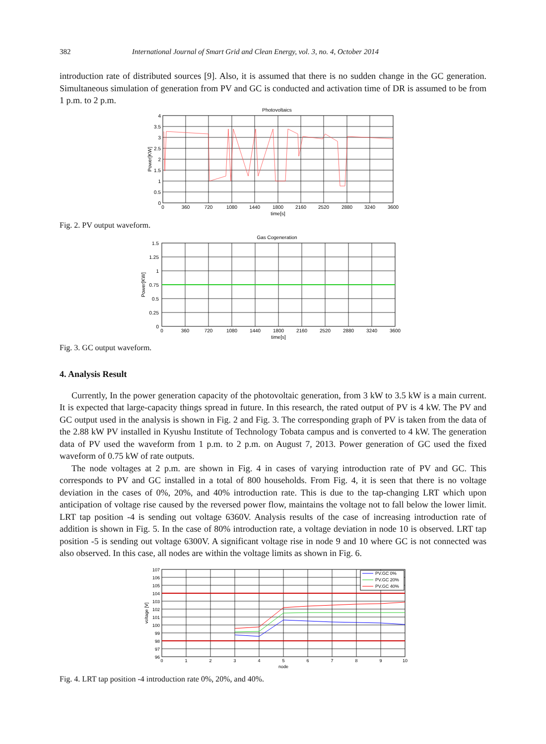382 International Journal of Smart Grid and Clean Energy, vol. 3, no. 4, October 2014
introduction rate of distributed sources [9]. Also, it is assumed that there is no sudden change in the GC generation. Simultaneous simulation of generation from PV and GC is conducted and activation time of DR is assumed to be from 1 p.m. to 2 p.m.
Photovoltaics
4
3.5
3
2.5
2
1.5
1
0.5
0
0
360
720
1080
1440
1800
2160
2520
2880
3240
3600
time[s]
Power[KW]
Fig. 2. PV output waveform.
Gas Cogeneration
1.5
1.25
1
0.75
0.5
0.25
0
0
360
720
1080
1440
1800
2160
2520
2880
3240
3600
time[s]
Power[KW]
Fig. 3. GC output waveform.
4. Analysis Result
Currently, In the power generation capacity of the photovoltaic generation, from 3 kW to 3.5 kW is a main current. It is expected that large-capacity things spread in future. In this research, the rated output of PV is 4 kW. The PV and GC output used in the analysis is shown in Fig. 2 and Fig. 3. The corresponding graph of PV is taken from the data of the 2.88 kW PV installed in Kyushu Institute of Technology Tobata campus and is converted to 4 kW. The generation data of PV used the waveform from 1 p.m. to 2 p.m. on August 7, 2013. Power generation of GC used the fixed waveform of 0.75 kW of rate outputs.
The node voltages at 2 p.m. are shown in Fig. 4 in cases of varying introduction rate of PV and GC. This corresponds to PV and GC installed in a total of 800 households. From Fig. 4, it is seen that there is no voltage deviation in the cases of 0%, 20%, and 40% introduction rate. This is due to the tap-changing LRT which upon anticipation of voltage rise caused by the reversed power flow, maintains the voltage not to fall below the lower limit. LRT tap position -4 is sending out voltage 6360V. Analysis results of the case of increasing introduction rate of addition is shown in Fig. 5. In the case of 80% introduction rate, a voltage deviation in node 10 is observed. LRT tap position -5 is sending out voltage 6300V. A significant voltage rise in node 9 and 10 where GC is not connected was also observed. In this case, all nodes are within the voltage limits as shown in Fig. 6.
PV.GC 0%
PV.GC 20%
PV.GC 40%
107
106
105
104
103
102
101
100
99
98
97
96
0
1
2
3
4
5
6
7
8
9
10
node
voltage [V]
Fig. 4. LRT tap position -4 introduction rate 0%, 20%, and 40%.